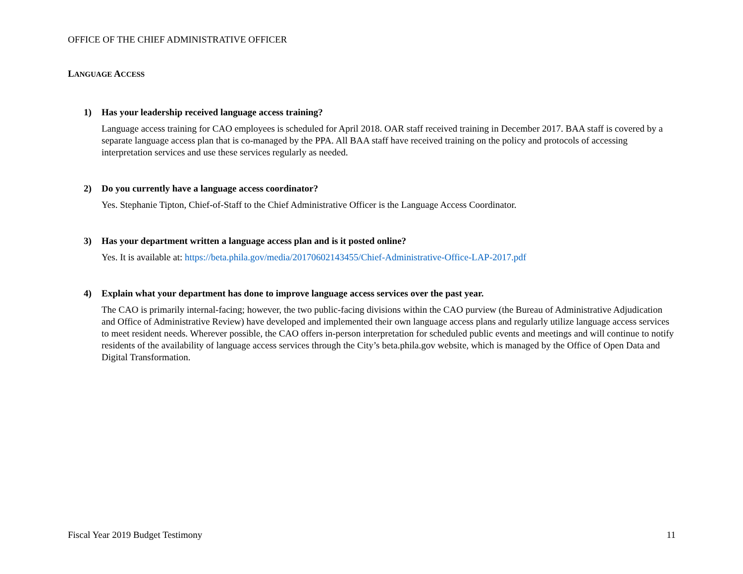OFFICE OF THE CHIEF ADMINISTRATIVE OFFICER
LANGUAGE ACCESS
1) Has your leadership received language access training?
Language access training for CAO employees is scheduled for April 2018. OAR staff received training in December 2017. BAA staff is covered by a separate language access plan that is co-managed by the PPA. All BAA staff have received training on the policy and protocols of accessing interpretation services and use these services regularly as needed.
2) Do you currently have a language access coordinator?
Yes. Stephanie Tipton, Chief-of-Staff to the Chief Administrative Officer is the Language Access Coordinator.
3) Has your department written a language access plan and is it posted online?
Yes. It is available at: https://beta.phila.gov/media/20170602143455/Chief-Administrative-Office-LAP-2017.pdf
4) Explain what your department has done to improve language access services over the past year.
The CAO is primarily internal-facing; however, the two public-facing divisions within the CAO purview (the Bureau of Administrative Adjudication and Office of Administrative Review) have developed and implemented their own language access plans and regularly utilize language access services to meet resident needs. Wherever possible, the CAO offers in-person interpretation for scheduled public events and meetings and will continue to notify residents of the availability of language access services through the City’s beta.phila.gov website, which is managed by the Office of Open Data and Digital Transformation.
Fiscal Year 2019 Budget Testimony 11